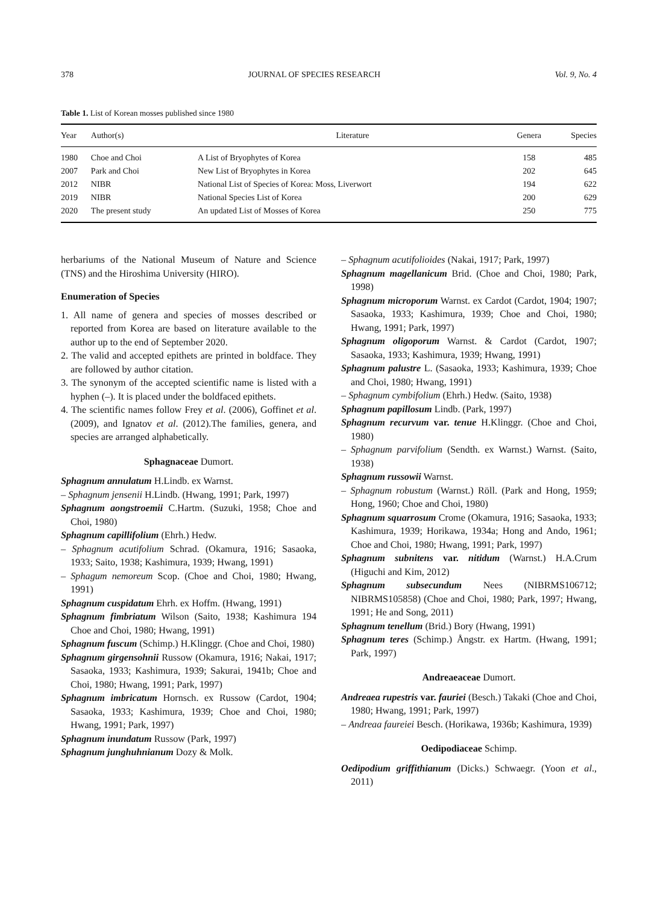378 JOURNAL OF SPECIES RESEARCH Vol. 9, No. 4
Table 1. List of Korean mosses published since 1980
| Year | Author(s) | Literature | Genera | Species |
| --- | --- | --- | --- | --- |
| 1980 | Choe and Choi | A List of Bryophytes of Korea | 158 | 485 |
| 2007 | Park and Choi | New List of Bryophytes in Korea | 202 | 645 |
| 2012 | NIBR | National List of Species of Korea: Moss, Liverwort | 194 | 622 |
| 2019 | NIBR | National Species List of Korea | 200 | 629 |
| 2020 | The present study | An updated List of Mosses of Korea | 250 | 775 |
herbariums of the National Museum of Nature and Science (TNS) and the Hiroshima University (HIRO).
Enumeration of Species
1. All name of genera and species of mosses described or reported from Korea are based on literature available to the author up to the end of September 2020.
2. The valid and accepted epithets are printed in boldface. They are followed by author citation.
3. The synonym of the accepted scientific name is listed with a hyphen (–). It is placed under the boldfaced epithets.
4. The scientific names follow Frey et al. (2006), Goffinet et al. (2009), and Ignatov et al. (2012).The families, genera, and species are arranged alphabetically.
Sphagnaceae Dumort.
Sphagnum annulatum H.Lindb. ex Warnst.
– Sphagnum jensenii H.Lindb. (Hwang, 1991; Park, 1997)
Sphagnum aongstroemii C.Hartm. (Suzuki, 1958; Choe and Choi, 1980)
Sphagnum capillifolium (Ehrh.) Hedw.
– Sphagnum acutifolium Schrad. (Okamura, 1916; Sasaoka, 1933; Saito, 1938; Kashimura, 1939; Hwang, 1991)
– Sphagum nemoreum Scop. (Choe and Choi, 1980; Hwang, 1991)
Sphagnum cuspidatum Ehrh. ex Hoffm. (Hwang, 1991)
Sphagnum fimbriatum Wilson (Saito, 1938; Kashimura 194 Choe and Choi, 1980; Hwang, 1991)
Sphagnum fuscum (Schimp.) H.Klinggr. (Choe and Choi, 1980)
Sphagnum girgensohnii Russow (Okamura, 1916; Nakai, 1917; Sasaoka, 1933; Kashimura, 1939; Sakurai, 1941b; Choe and Choi, 1980; Hwang, 1991; Park, 1997)
Sphagnum imbricatum Hornsch. ex Russow (Cardot, 1904; Sasaoka, 1933; Kashimura, 1939; Choe and Choi, 1980; Hwang, 1991; Park, 1997)
Sphagnum inundatum Russow (Park, 1997)
Sphagnum junghuhnianum Dozy & Molk.
– Sphagnum acutifolioides (Nakai, 1917; Park, 1997)
Sphagnum magellanicum Brid. (Choe and Choi, 1980; Park, 1998)
Sphagnum microporum Warnst. ex Cardot (Cardot, 1904; 1907; Sasaoka, 1933; Kashimura, 1939; Choe and Choi, 1980; Hwang, 1991; Park, 1997)
Sphagnum oligoporum Warnst. & Cardot (Cardot, 1907; Sasaoka, 1933; Kashimura, 1939; Hwang, 1991)
Sphagnum palustre L. (Sasaoka, 1933; Kashimura, 1939; Choe and Choi, 1980; Hwang, 1991)
– Sphagnum cymbifolium (Ehrh.) Hedw. (Saito, 1938)
Sphagnum papillosum Lindb. (Park, 1997)
Sphagnum recurvum var. tenue H.Klinggr. (Choe and Choi, 1980)
– Sphagnum parvifolium (Sendth. ex Warnst.) Warnst. (Saito, 1938)
Sphagnum russowii Warnst.
– Sphagnum robustum (Warnst.) Röll. (Park and Hong, 1959; Hong, 1960; Choe and Choi, 1980)
Sphagnum squarrosum Crome (Okamura, 1916; Sasaoka, 1933; Kashimura, 1939; Horikawa, 1934a; Hong and Ando, 1961; Choe and Choi, 1980; Hwang, 1991; Park, 1997)
Sphagnum subnitens var. nitidum (Warnst.) H.A.Crum (Higuchi and Kim, 2012)
Sphagnum subsecundum Nees (NIBRMS106712; NIBRMS105858) (Choe and Choi, 1980; Park, 1997; Hwang, 1991; He and Song, 2011)
Sphagnum tenellum (Brid.) Bory (Hwang, 1991)
Sphagnum teres (Schimp.) Ångstr. ex Hartm. (Hwang, 1991; Park, 1997)
Andreaeaceae Dumort.
Andreaea rupestris var. fauriei (Besch.) Takaki (Choe and Choi, 1980; Hwang, 1991; Park, 1997)
– Andreaa faureiei Besch. (Horikawa, 1936b; Kashimura, 1939)
Oedipodiaceae Schimp.
Oedipodium griffithianum (Dicks.) Schwaegr. (Yoon et al., 2011)